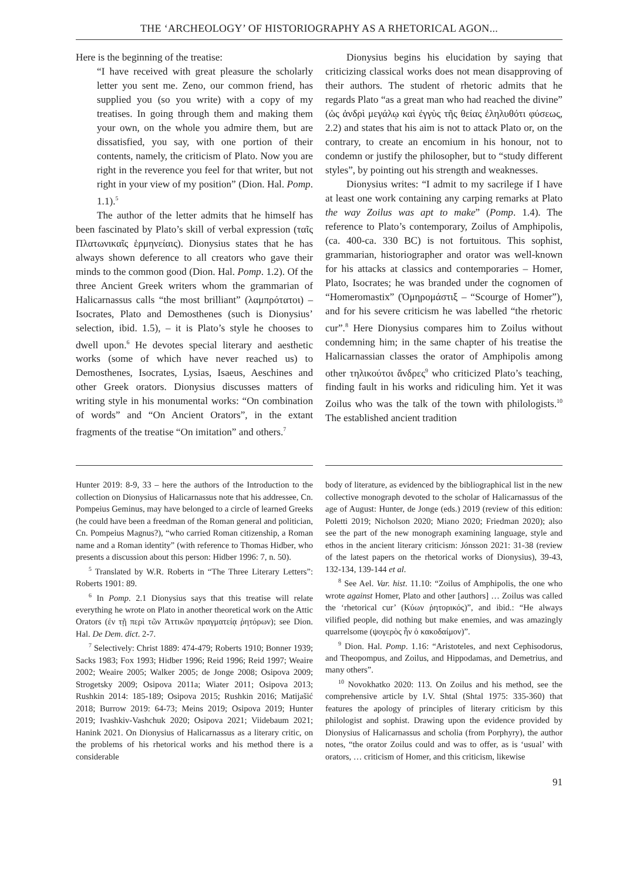THE ‘ARCHEOLOGY’ OF HISTORIOGRAPHY AS A RHETORICAL AGON...
Here is the beginning of the treatise:
“I have received with great pleasure the scholarly letter you sent me. Zeno, our common friend, has supplied you (so you write) with a copy of my treatises. In going through them and making them your own, on the whole you admire them, but are dissatisfied, you say, with one portion of their contents, namely, the criticism of Plato. Now you are right in the reverence you feel for that writer, but not right in your view of my position” (Dion. Hal. Pomp. 1.1).<sup>5</sup>
The author of the letter admits that he himself has been fascinated by Plato’s skill of verbal expression (ταῖς Πλατωνικαῖς ἑρμηνείαις). Dionysius states that he has always shown deference to all creators who gave their minds to the common good (Dion. Hal. Pomp. 1.2). Of the three Ancient Greek writers whom the grammarian of Halicarnassus calls “the most brilliant” (λαμπρότατοι) – Isocrates, Plato and Demosthenes (such is Dionysius’ selection, ibid. 1.5), – it is Plato’s style he chooses to dwell upon.<sup>6</sup> He devotes special literary and aesthetic works (some of which have never reached us) to Demosthenes, Isocrates, Lysias, Isaeus, Aeschines and other Greek orators. Dionysius discusses matters of writing style in his monumental works: “On combination of words” and “On Ancient Orators”, in the extant fragments of the treatise “On imitation” and others.<sup>7</sup>
Dionysius begins his elucidation by saying that criticizing classical works does not mean disapproving of their authors. The student of rhetoric admits that he regards Plato “as a great man who had reached the divine” (ὡς ἀνδρὶ μεγάλῳ καὶ ἐγγὺς τῆς θείας ἐληλυθότι φύσεως, 2.2) and states that his aim is not to attack Plato or, on the contrary, to create an encomium in his honour, not to condemn or justify the philosopher, but to “study different styles”, by pointing out his strength and weaknesses.
Dionysius writes: “I admit to my sacrilege if I have at least one work containing any carping remarks at Plato the way Zoilus was apt to make” (Pomp. 1.4). The reference to Plato’s contemporary, Zoilus of Amphipolis, (ca. 400-ca. 330 BC) is not fortuitous. This sophist, grammarian, historiographer and orator was well-known for his attacks at classics and contemporaries – Homer, Plato, Isocrates; he was branded under the cognomen of “Homeromastix” (Ὁμηρομάστιξ – “Scourge of Homer”), and for his severe criticism he was labelled “the rhetoric cur”.<sup>8</sup> Here Dionysius compares him to Zoilus without condemning him; in the same chapter of his treatise the Halicarnassian classes the orator of Amphipolis among other τηλικούτοι ἄνδρες<sup>9</sup> who criticized Plato’s teaching, finding fault in his works and ridiculing him. Yet it was Zoilus who was the talk of the town with philologists.<sup>10</sup> The established ancient tradition
Hunter 2019: 8-9, 33 – here the authors of the Introduction to the collection on Dionysius of Halicarnassus note that his addressee, Cn. Pompeius Geminus, may have belonged to a circle of learned Greeks (he could have been a freedman of the Roman general and politician, Cn. Pompeius Magnus?), “who carried Roman citizenship, a Roman name and a Roman identity” (with reference to Thomas Hidber, who presents a discussion about this person: Hidber 1996: 7, n. 50).
<sup>5</sup> Translated by W.R. Roberts in “The Three Literary Letters”: Roberts 1901: 89.
<sup>6</sup> In Pomp. 2.1 Dionysius says that this treatise will relate everything he wrote on Plato in another theoretical work on the Attic Orators (ἐν τῇ περὶ τῶν Ἀττικῶν πραγματείᾳ ῥητόρων); see Dion. Hal. De Dem. dict. 2-7.
<sup>7</sup> Selectively: Christ 1889: 474-479; Roberts 1910; Bonner 1939; Sacks 1983; Fox 1993; Hidber 1996; Reid 1996; Reid 1997; Weaire 2002; Weaire 2005; Walker 2005; de Jonge 2008; Osipova 2009; Strogetsky 2009; Osipova 2011a; Wiater 2011; Osipova 2013; Rushkin 2014: 185-189; Osipova 2015; Rushkin 2016; Matijašić 2018; Burrow 2019: 64-73; Meins 2019; Osipova 2019; Hunter 2019; Ivashkiv-Vashchuk 2020; Osipova 2021; Viidebaum 2021; Hanink 2021. On Dionysius of Halicarnassus as a literary critic, on the problems of his rhetorical works and his method there is a considerable
body of literature, as evidenced by the bibliographical list in the new collective monograph devoted to the scholar of Halicarnassus of the age of August: Hunter, de Jonge (eds.) 2019 (review of this edition: Poletti 2019; Nicholson 2020; Miano 2020; Friedman 2020); also see the part of the new monograph examining language, style and ethos in the ancient literary criticism: Jónsson 2021: 31-38 (review of the latest papers on the rhetorical works of Dionysius), 39-43, 132-134, 139-144 et al.
<sup>8</sup> See Ael. Var. hist. 11.10: “Zoilus of Amphipolis, the one who wrote against Homer, Plato and other [authors] … Zoilus was called the ‘rhetorical cur’ (Κύων ῥητορικός)”, and ibid.: “He always vilified people, did nothing but make enemies, and was amazingly quarrelsome (ψογερὸς ἦν ὁ κακοδαίμον)”.
<sup>9</sup> Dion. Hal. Pomp. 1.16: “Aristoteles, and next Cephisodorus, and Theopompus, and Zoilus, and Hippodamas, and Demetrius, and many others”.
<sup>10</sup> Novokhatko 2020: 113. On Zoilus and his method, see the comprehensive article by I.V. Shtal (Shtal 1975: 335-360) that features the apology of principles of literary criticism by this philologist and sophist. Drawing upon the evidence provided by Dionysius of Halicarnassus and scholia (from Porphyry), the author notes, “the orator Zoilus could and was to offer, as is ‘usual’ with orators, … criticism of Homer, and this criticism, likewise
91